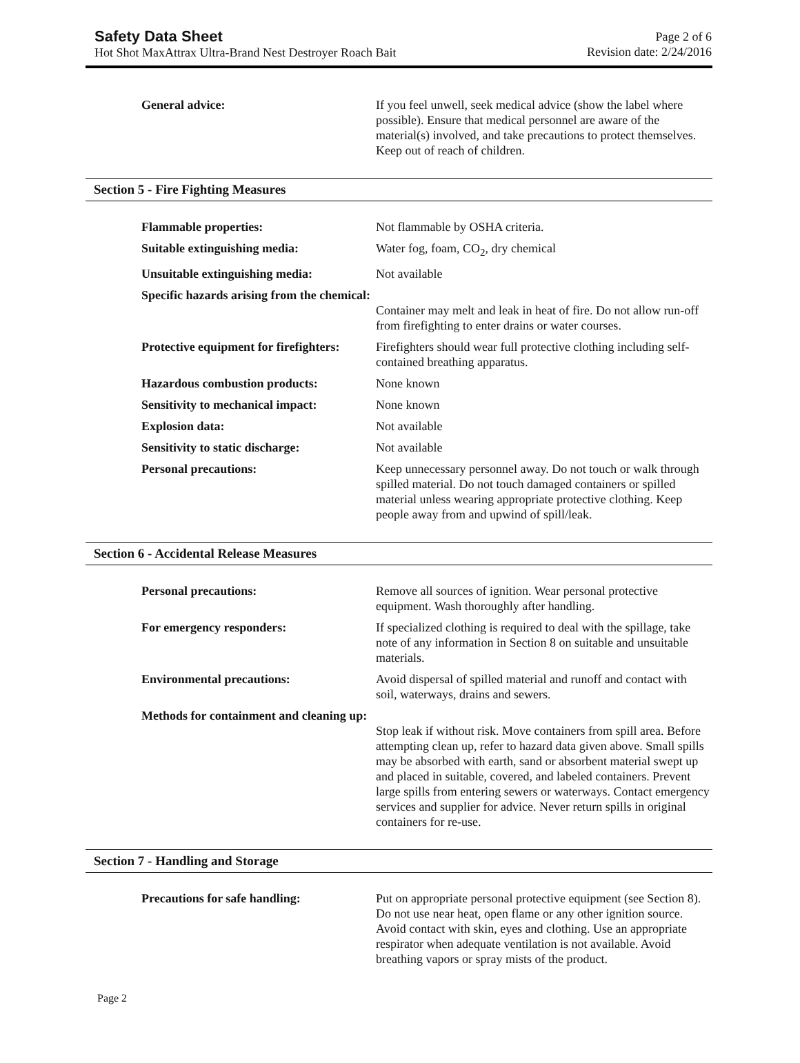Safety Data Sheet
Hot Shot MaxAttrax Ultra-Brand Nest Destroyer Roach Bait
Page 2 of 6
Revision date: 2/24/2016
| General advice: | If you feel unwell, seek medical advice (show the label where possible). Ensure that medical personnel are aware of the material(s) involved, and take precautions to protect themselves. Keep out of reach of children. |
Section 5 - Fire Fighting Measures
| Flammable properties: | Not flammable by OSHA criteria. |
| Suitable extinguishing media: | Water fog, foam, CO<sub>2</sub>, dry chemical |
| Unsuitable extinguishing media: | Not available |
| Specific hazards arising from the chemical: | Container may melt and leak in heat of fire. Do not allow run-off from firefighting to enter drains or water courses. |
| Protective equipment for firefighters: | Firefighters should wear full protective clothing including self-contained breathing apparatus. |
| Hazardous combustion products: | None known |
| Sensitivity to mechanical impact: | None known |
| Explosion data: | Not available |
| Sensitivity to static discharge: | Not available |
| Personal precautions: | Keep unnecessary personnel away. Do not touch or walk through spilled material. Do not touch damaged containers or spilled material unless wearing appropriate protective clothing. Keep people away from and upwind of spill/leak. |
Section 6 - Accidental Release Measures
| Personal precautions: | Remove all sources of ignition. Wear personal protective equipment. Wash thoroughly after handling. |
| For emergency responders: | If specialized clothing is required to deal with the spillage, take note of any information in Section 8 on suitable and unsuitable materials. |
| Environmental precautions: | Avoid dispersal of spilled material and runoff and contact with soil, waterways, drains and sewers. |
| Methods for containment and cleaning up: | Stop leak if without risk. Move containers from spill area. Before attempting clean up, refer to hazard data given above. Small spills may be absorbed with earth, sand or absorbent material swept up and placed in suitable, covered, and labeled containers. Prevent large spills from entering sewers or waterways. Contact emergency services and supplier for advice. Never return spills in original containers for re-use. |
Section 7 - Handling and Storage
| Precautions for safe handling: | Put on appropriate personal protective equipment (see Section 8). Do not use near heat, open flame or any other ignition source. Avoid contact with skin, eyes and clothing. Use an appropriate respirator when adequate ventilation is not available. Avoid breathing vapors or spray mists of the product. |
Page 2